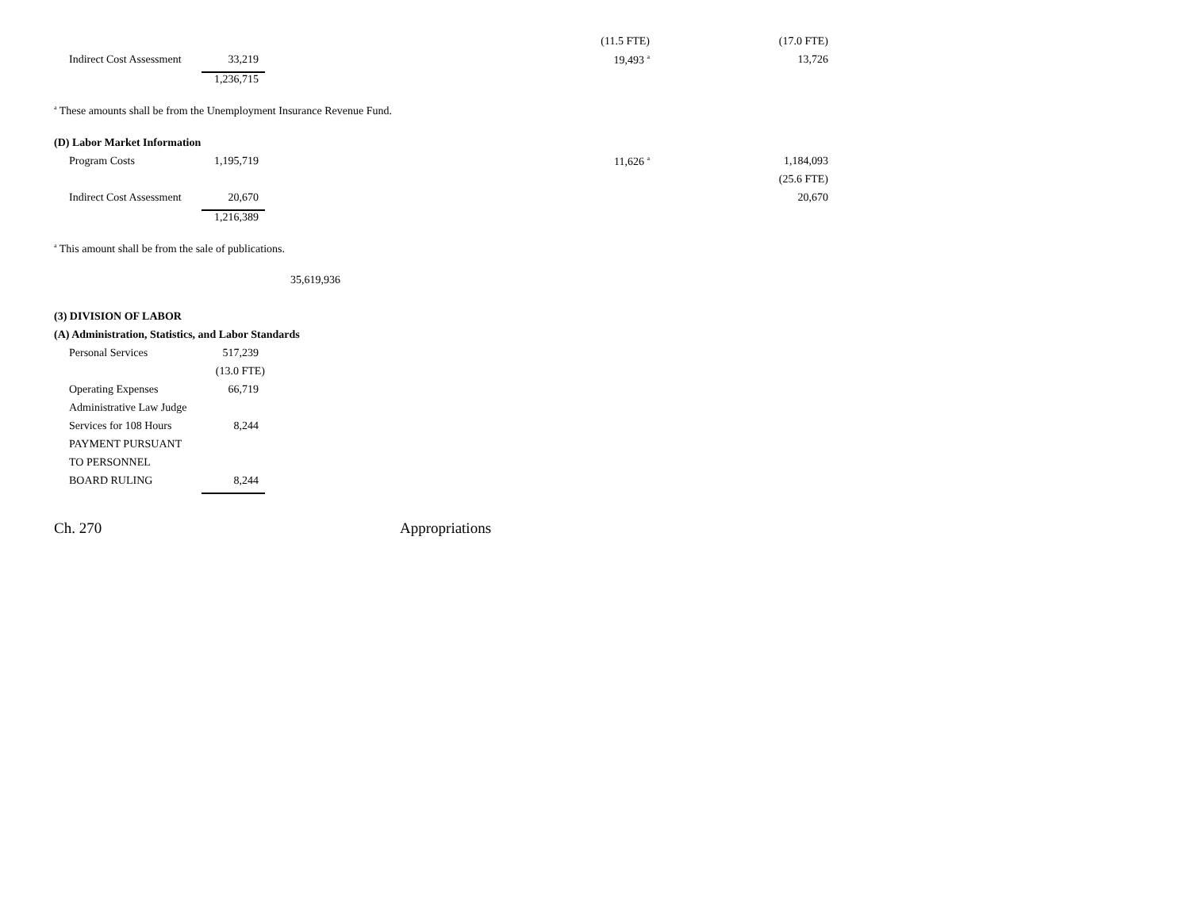| | | | (11.5 FTE) | | (17.0 FTE) |
| Indirect Cost Assessment | 33,219 | | 19,493 <sup>a</sup> | | 13,726 |
| | 1,236,715 | | | | |
<sup>a</sup> These amounts shall be from the Unemployment Insurance Revenue Fund.
(D) Labor Market Information
| Program Costs | 1,195,719 | | 11,626 <sup>a</sup> | | 1,184,093 |
| | | | | | (25.6 FTE) |
| Indirect Cost Assessment | 20,670 | | | | 20,670 |
| | 1,216,389 | | | | |
<sup>a</sup> This amount shall be from the sale of publications.
35,619,936
(3) DIVISION OF LABOR
(A) Administration, Statistics, and Labor Standards
| Personal Services | 517,239 |
| | (13.0 FTE) |
| Operating Expenses | 66,719 |
| Administrative Law Judge | |
| Services for 108 Hours | 8,244 |
| PAYMENT PURSUANT | |
| TO PERSONNEL | |
| BOARD RULING | 8,244 |
Ch. 270 Appropriations